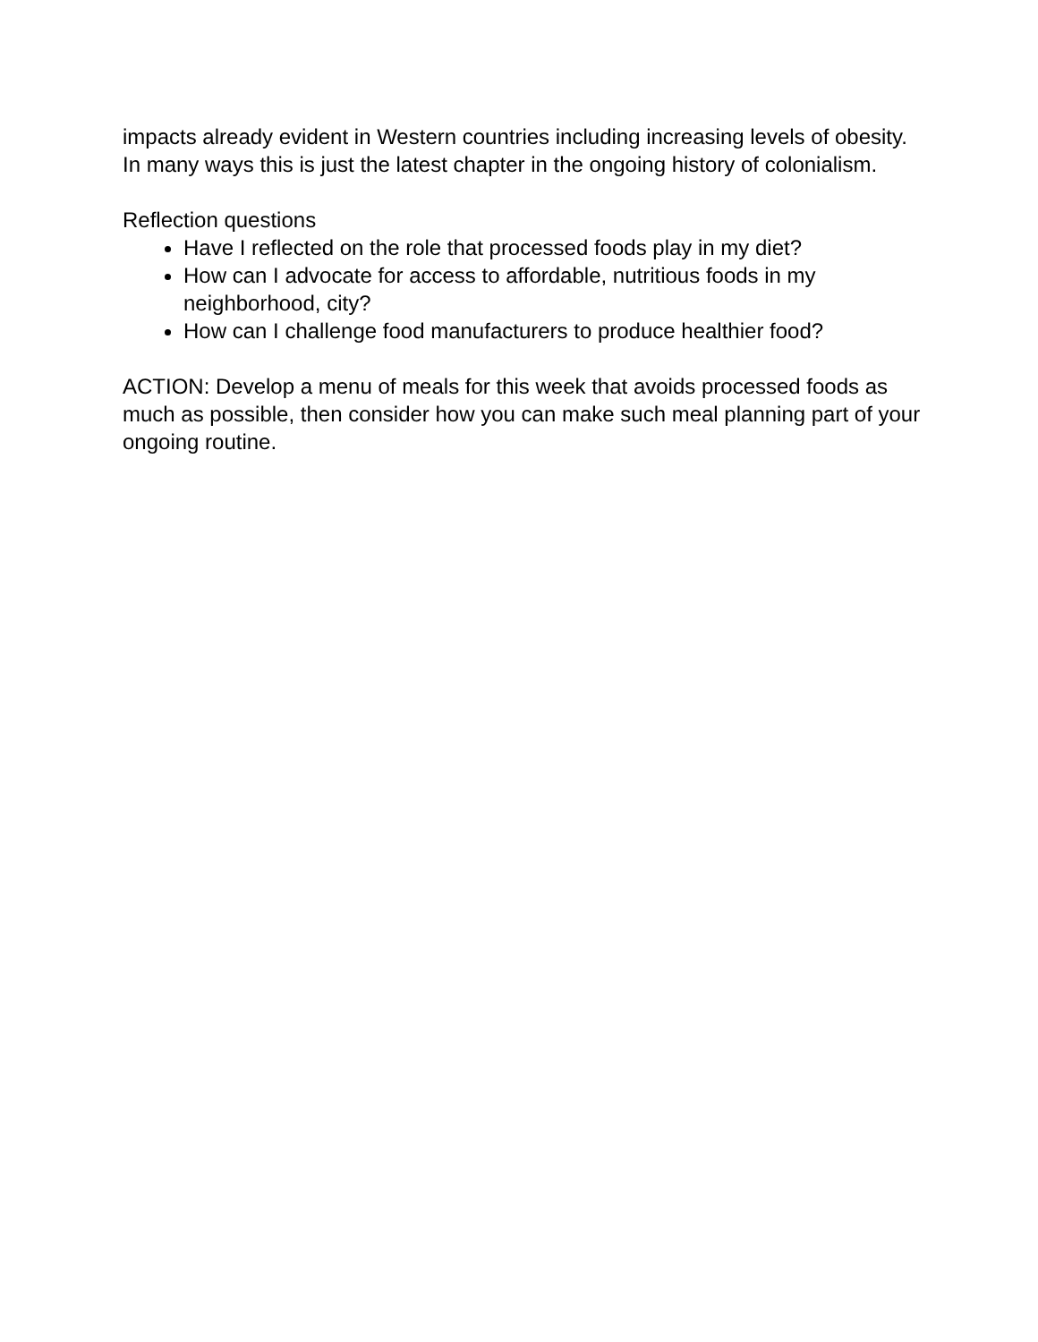impacts already evident in Western countries including increasing levels of obesity. In many ways this is just the latest chapter in the ongoing history of colonialism.
Reflection questions
Have I reflected on the role that processed foods play in my diet?
How can I advocate for access to affordable, nutritious foods in my neighborhood, city?
How can I challenge food manufacturers to produce healthier food?
ACTION: Develop a menu of meals for this week that avoids processed foods as much as possible, then consider how you can make such meal planning part of your ongoing routine.